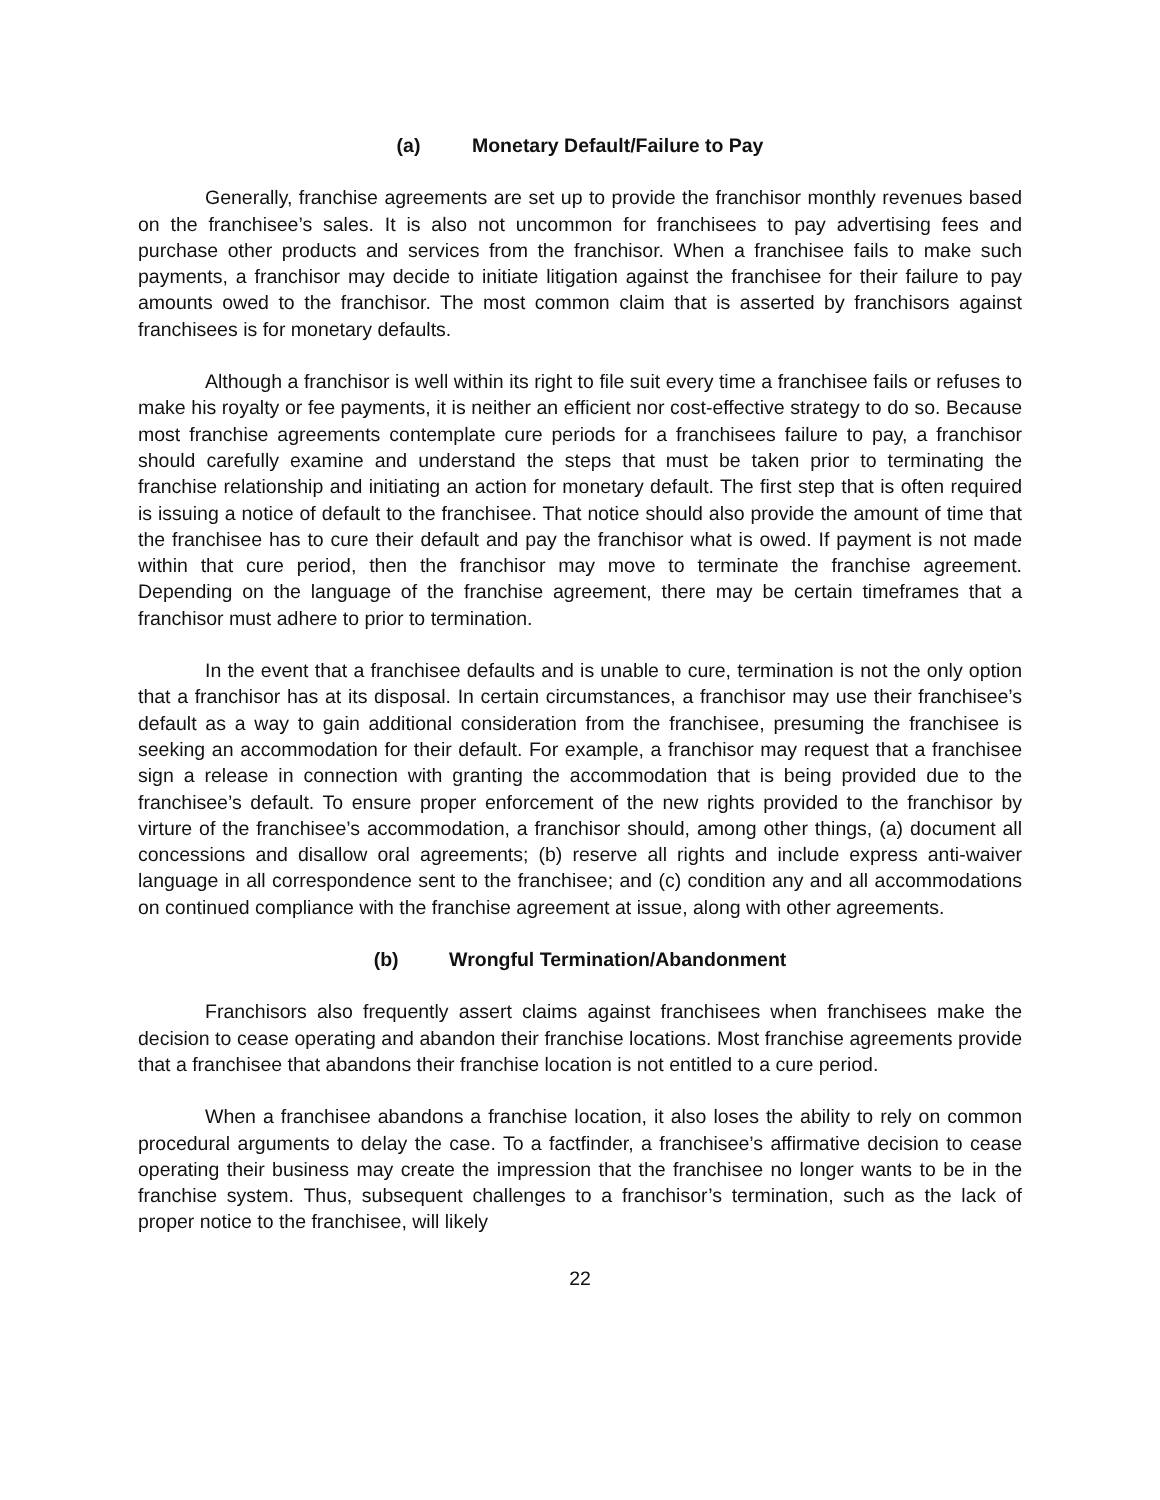(a) Monetary Default/Failure to Pay
Generally, franchise agreements are set up to provide the franchisor monthly revenues based on the franchisee’s sales. It is also not uncommon for franchisees to pay advertising fees and purchase other products and services from the franchisor. When a franchisee fails to make such payments, a franchisor may decide to initiate litigation against the franchisee for their failure to pay amounts owed to the franchisor. The most common claim that is asserted by franchisors against franchisees is for monetary defaults.
Although a franchisor is well within its right to file suit every time a franchisee fails or refuses to make his royalty or fee payments, it is neither an efficient nor cost-effective strategy to do so. Because most franchise agreements contemplate cure periods for a franchisees failure to pay, a franchisor should carefully examine and understand the steps that must be taken prior to terminating the franchise relationship and initiating an action for monetary default. The first step that is often required is issuing a notice of default to the franchisee. That notice should also provide the amount of time that the franchisee has to cure their default and pay the franchisor what is owed. If payment is not made within that cure period, then the franchisor may move to terminate the franchise agreement. Depending on the language of the franchise agreement, there may be certain timeframes that a franchisor must adhere to prior to termination.
In the event that a franchisee defaults and is unable to cure, termination is not the only option that a franchisor has at its disposal. In certain circumstances, a franchisor may use their franchisee’s default as a way to gain additional consideration from the franchisee, presuming the franchisee is seeking an accommodation for their default. For example, a franchisor may request that a franchisee sign a release in connection with granting the accommodation that is being provided due to the franchisee’s default. To ensure proper enforcement of the new rights provided to the franchisor by virture of the franchisee’s accommodation, a franchisor should, among other things, (a) document all concessions and disallow oral agreements; (b) reserve all rights and include express anti-waiver language in all correspondence sent to the franchisee; and (c) condition any and all accommodations on continued compliance with the franchise agreement at issue, along with other agreements.
(b) Wrongful Termination/Abandonment
Franchisors also frequently assert claims against franchisees when franchisees make the decision to cease operating and abandon their franchise locations. Most franchise agreements provide that a franchisee that abandons their franchise location is not entitled to a cure period.
When a franchisee abandons a franchise location, it also loses the ability to rely on common procedural arguments to delay the case. To a factfinder, a franchisee’s affirmative decision to cease operating their business may create the impression that the franchisee no longer wants to be in the franchise system. Thus, subsequent challenges to a franchisor’s termination, such as the lack of proper notice to the franchisee, will likely
22